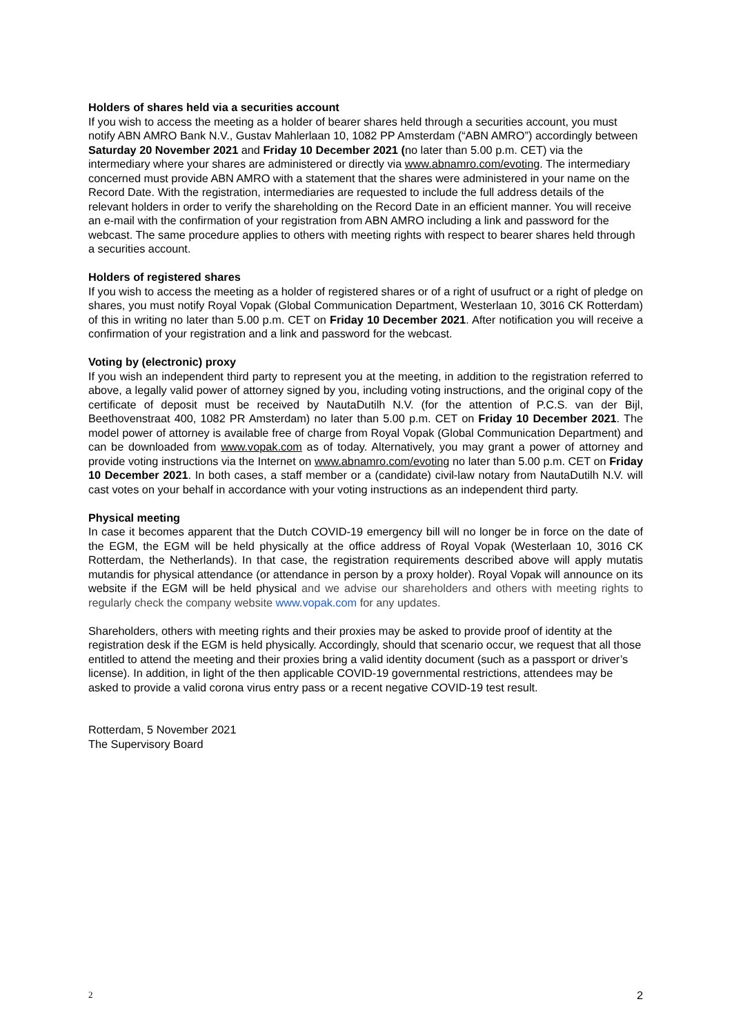Holders of shares held via a securities account
If you wish to access the meeting as a holder of bearer shares held through a securities account, you must notify ABN AMRO Bank N.V., Gustav Mahlerlaan 10, 1082 PP Amsterdam (“ABN AMRO”) accordingly between Saturday 20 November 2021 and Friday 10 December 2021 (no later than 5.00 p.m. CET) via the intermediary where your shares are administered or directly via www.abnamro.com/evoting. The intermediary concerned must provide ABN AMRO with a statement that the shares were administered in your name on the Record Date. With the registration, intermediaries are requested to include the full address details of the relevant holders in order to verify the shareholding on the Record Date in an efficient manner. You will receive an e-mail with the confirmation of your registration from ABN AMRO including a link and password for the webcast. The same procedure applies to others with meeting rights with respect to bearer shares held through a securities account.
Holders of registered shares
If you wish to access the meeting as a holder of registered shares or of a right of usufruct or a right of pledge on shares, you must notify Royal Vopak (Global Communication Department, Westerlaan 10, 3016 CK Rotterdam) of this in writing no later than 5.00 p.m. CET on Friday 10 December 2021. After notification you will receive a confirmation of your registration and a link and password for the webcast.
Voting by (electronic) proxy
If you wish an independent third party to represent you at the meeting, in addition to the registration referred to above, a legally valid power of attorney signed by you, including voting instructions, and the original copy of the certificate of deposit must be received by NautaDutilh N.V. (for the attention of P.C.S. van der Bijl, Beethovenstraat 400, 1082 PR Amsterdam) no later than 5.00 p.m. CET on Friday 10 December 2021. The model power of attorney is available free of charge from Royal Vopak (Global Communication Department) and can be downloaded from www.vopak.com as of today. Alternatively, you may grant a power of attorney and provide voting instructions via the Internet on www.abnamro.com/evoting no later than 5.00 p.m. CET on Friday 10 December 2021. In both cases, a staff member or a (candidate) civil-law notary from NautaDutilh N.V. will cast votes on your behalf in accordance with your voting instructions as an independent third party.
Physical meeting
In case it becomes apparent that the Dutch COVID-19 emergency bill will no longer be in force on the date of the EGM, the EGM will be held physically at the office address of Royal Vopak (Westerlaan 10, 3016 CK Rotterdam, the Netherlands). In that case, the registration requirements described above will apply mutatis mutandis for physical attendance (or attendance in person by a proxy holder). Royal Vopak will announce on its website if the EGM will be held physical and we advise our shareholders and others with meeting rights to regularly check the company website www.vopak.com for any updates.
Shareholders, others with meeting rights and their proxies may be asked to provide proof of identity at the registration desk if the EGM is held physically. Accordingly, should that scenario occur, we request that all those entitled to attend the meeting and their proxies bring a valid identity document (such as a passport or driver’s license). In addition, in light of the then applicable COVID-19 governmental restrictions, attendees may be asked to provide a valid corona virus entry pass or a recent negative COVID-19 test result.
Rotterdam, 5 November 2021
The Supervisory Board
2 2